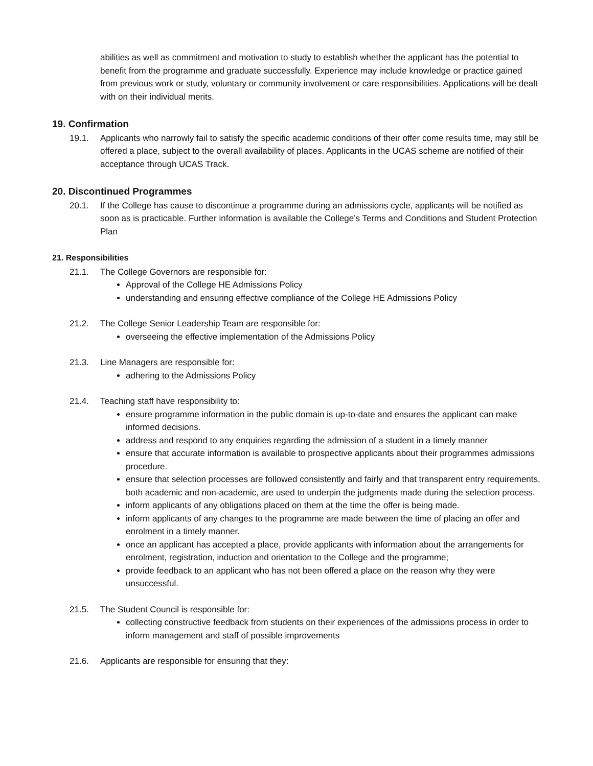abilities as well as commitment and motivation to study to establish whether the applicant has the potential to benefit from the programme and graduate successfully. Experience may include knowledge or practice gained from previous work or study, voluntary or community involvement or care responsibilities. Applications will be dealt with on their individual merits.
19. Confirmation
19.1. Applicants who narrowly fail to satisfy the specific academic conditions of their offer come results time, may still be offered a place, subject to the overall availability of places. Applicants in the UCAS scheme are notified of their acceptance through UCAS Track.
20. Discontinued Programmes
20.1. If the College has cause to discontinue a programme during an admissions cycle, applicants will be notified as soon as is practicable. Further information is available the College’s Terms and Conditions and Student Protection Plan
21. Responsibilities
21.1. The College Governors are responsible for:
Approval of the College HE Admissions Policy
understanding and ensuring effective compliance of the College HE Admissions Policy
21.2. The College Senior Leadership Team are responsible for:
overseeing the effective implementation of the Admissions Policy
21.3. Line Managers are responsible for:
adhering to the Admissions Policy
21.4. Teaching staff have responsibility to:
ensure programme information in the public domain is up-to-date and ensures the applicant can make informed decisions.
address and respond to any enquiries regarding the admission of a student in a timely manner
ensure that accurate information is available to prospective applicants about their programmes admissions procedure.
ensure that selection processes are followed consistently and fairly and that transparent entry requirements, both academic and non-academic, are used to underpin the judgments made during the selection process.
inform applicants of any obligations placed on them at the time the offer is being made.
inform applicants of any changes to the programme are made between the time of placing an offer and enrolment in a timely manner.
once an applicant has accepted a place, provide applicants with information about the arrangements for enrolment, registration, induction and orientation to the College and the programme;
provide feedback to an applicant who has not been offered a place on the reason why they were unsuccessful.
21.5. The Student Council is responsible for:
collecting constructive feedback from students on their experiences of the admissions process in order to inform management and staff of possible improvements
21.6. Applicants are responsible for ensuring that they: